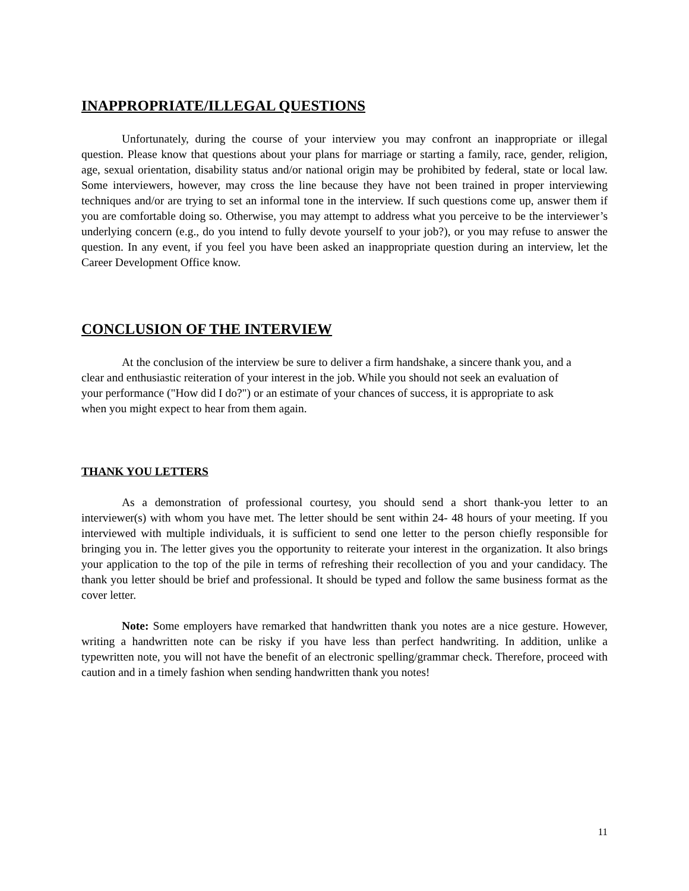INAPPROPRIATE/ILLEGAL QUESTIONS
Unfortunately, during the course of your interview you may confront an inappropriate or illegal question. Please know that questions about your plans for marriage or starting a family, race, gender, religion, age, sexual orientation, disability status and/or national origin may be prohibited by federal, state or local law. Some interviewers, however, may cross the line because they have not been trained in proper interviewing techniques and/or are trying to set an informal tone in the interview. If such questions come up, answer them if you are comfortable doing so. Otherwise, you may attempt to address what you perceive to be the interviewer’s underlying concern (e.g., do you intend to fully devote yourself to your job?), or you may refuse to answer the question. In any event, if you feel you have been asked an inappropriate question during an interview, let the Career Development Office know.
CONCLUSION OF THE INTERVIEW
At the conclusion of the interview be sure to deliver a firm handshake, a sincere thank you, and a clear and enthusiastic reiteration of your interest in the job. While you should not seek an evaluation of your performance ("How did I do?") or an estimate of your chances of success, it is appropriate to ask when you might expect to hear from them again.
THANK YOU LETTERS
As a demonstration of professional courtesy, you should send a short thank-you letter to an interviewer(s) with whom you have met. The letter should be sent within 24- 48 hours of your meeting. If you interviewed with multiple individuals, it is sufficient to send one letter to the person chiefly responsible for bringing you in. The letter gives you the opportunity to reiterate your interest in the organization. It also brings your application to the top of the pile in terms of refreshing their recollection of you and your candidacy. The thank you letter should be brief and professional. It should be typed and follow the same business format as the cover letter.
Note: Some employers have remarked that handwritten thank you notes are a nice gesture. However, writing a handwritten note can be risky if you have less than perfect handwriting. In addition, unlike a typewritten note, you will not have the benefit of an electronic spelling/grammar check. Therefore, proceed with caution and in a timely fashion when sending handwritten thank you notes!
11